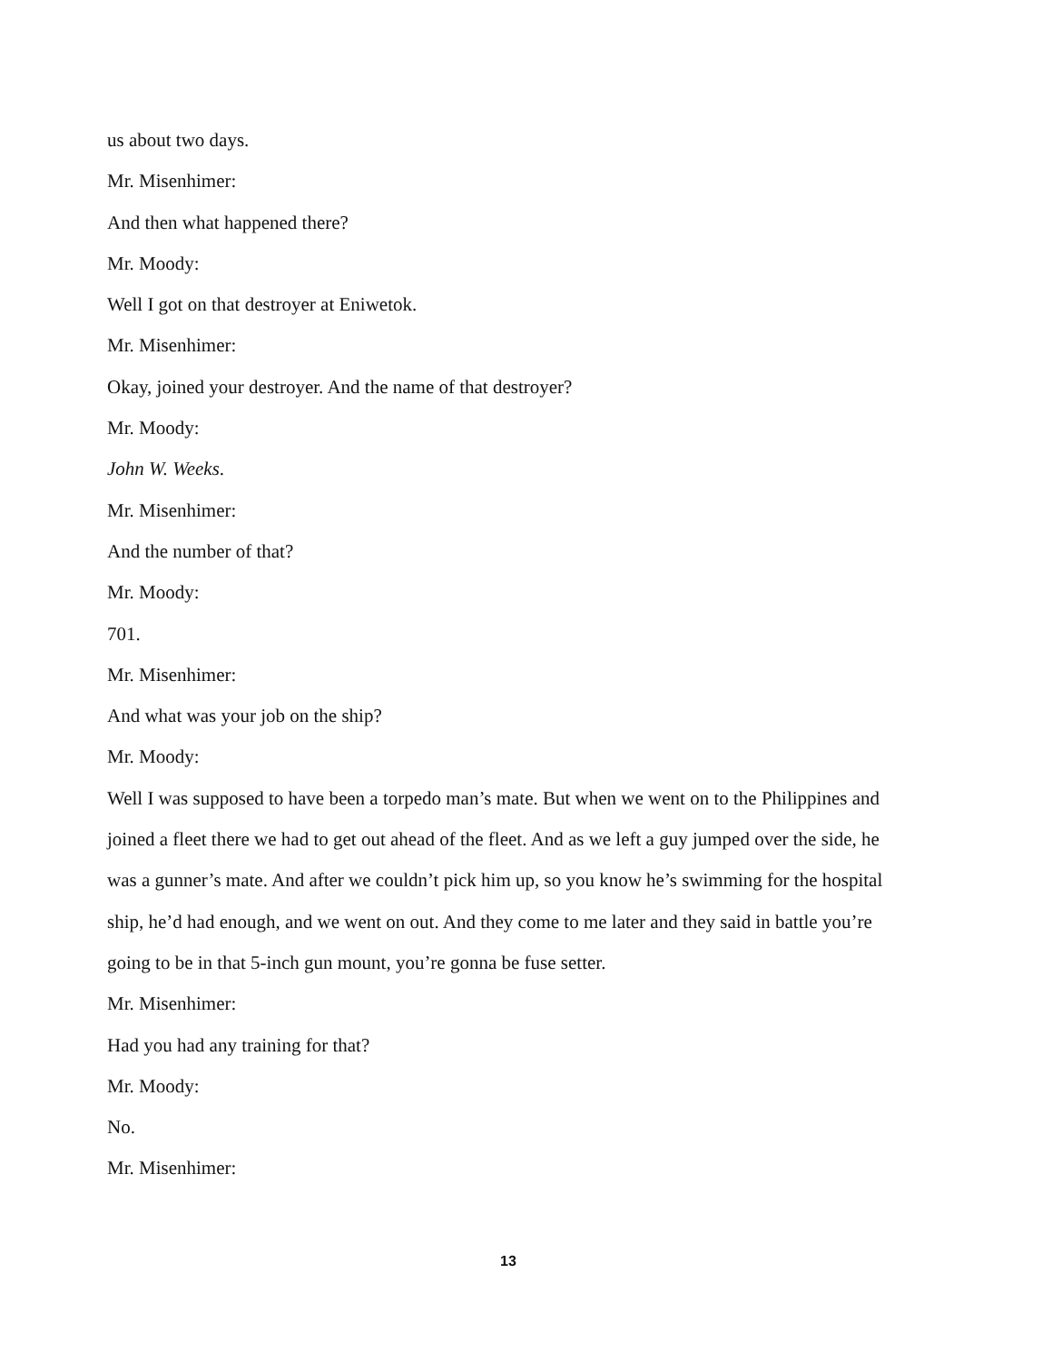us about two days.
Mr. Misenhimer:
And then what happened there?
Mr. Moody:
Well I got on that destroyer at Eniwetok.
Mr. Misenhimer:
Okay, joined your destroyer. And the name of that destroyer?
Mr. Moody:
John W. Weeks.
Mr. Misenhimer:
And the number of that?
Mr. Moody:
701.
Mr. Misenhimer:
And what was your job on the ship?
Mr. Moody:
Well I was supposed to have been a torpedo man’s mate. But when we went on to the Philippines and joined a fleet there we had to get out ahead of the fleet. And as we left a guy jumped over the side, he was a gunner’s mate. And after we couldn’t pick him up, so you know he’s swimming for the hospital ship, he’d had enough, and we went on out. And they come to me later and they said in battle you’re going to be in that 5-inch gun mount, you’re gonna be fuse setter.
Mr. Misenhimer:
Had you had any training for that?
Mr. Moody:
No.
Mr. Misenhimer:
13